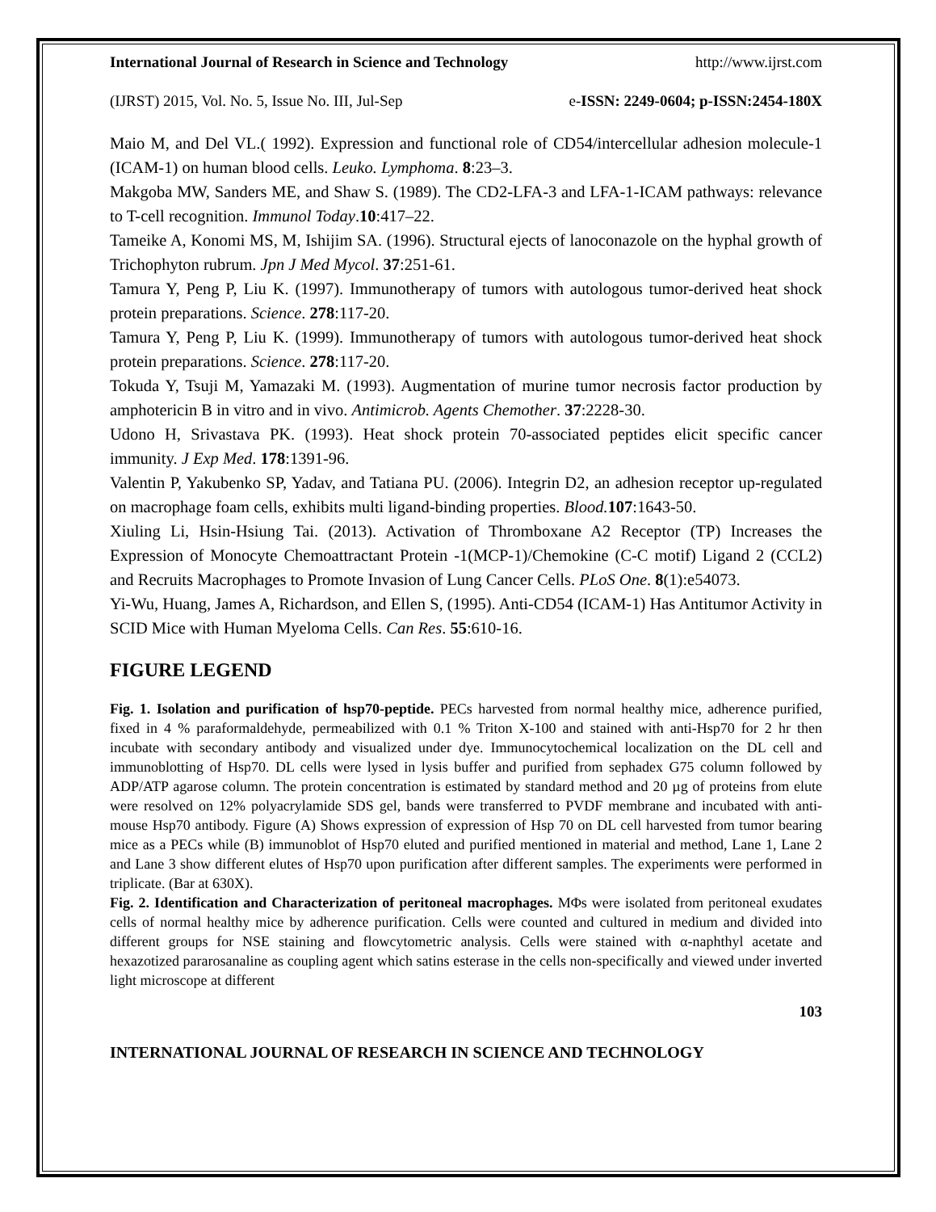International Journal of Research in Science and Technology http://www.ijrst.com
(IJRST) 2015, Vol. No. 5, Issue No. III, Jul-Sep e-ISSN: 2249-0604; p-ISSN:2454-180X
Maio M, and Del VL.( 1992). Expression and functional role of CD54/intercellular adhesion molecule-1 (ICAM-1) on human blood cells. Leuko. Lymphoma. 8:23–3.
Makgoba MW, Sanders ME, and Shaw S. (1989). The CD2-LFA-3 and LFA-1-ICAM pathways: relevance to T-cell recognition. Immunol Today.10:417–22.
Tameike A, Konomi MS, M, Ishijim SA. (1996). Structural ejects of lanoconazole on the hyphal growth of Trichophyton rubrum. Jpn J Med Mycol. 37:251-61.
Tamura Y, Peng P, Liu K. (1997). Immunotherapy of tumors with autologous tumor-derived heat shock protein preparations. Science. 278:117-20.
Tamura Y, Peng P, Liu K. (1999). Immunotherapy of tumors with autologous tumor-derived heat shock protein preparations. Science. 278:117-20.
Tokuda Y, Tsuji M, Yamazaki M. (1993). Augmentation of murine tumor necrosis factor production by amphotericin B in vitro and in vivo. Antimicrob. Agents Chemother. 37:2228-30.
Udono H, Srivastava PK. (1993). Heat shock protein 70-associated peptides elicit specific cancer immunity. J Exp Med. 178:1391-96.
Valentin P, Yakubenko SP, Yadav, and Tatiana PU. (2006). Integrin D2, an adhesion receptor up-regulated on macrophage foam cells, exhibits multi ligand-binding properties. Blood. 107:1643-50.
Xiuling Li, Hsin-Hsiung Tai. (2013). Activation of Thromboxane A2 Receptor (TP) Increases the Expression of Monocyte Chemoattractant Protein -1(MCP-1)/Chemokine (C-C motif) Ligand 2 (CCL2) and Recruits Macrophages to Promote Invasion of Lung Cancer Cells. PLoS One. 8(1):e54073.
Yi-Wu, Huang, James A, Richardson, and Ellen S, (1995). Anti-CD54 (ICAM-1) Has Antitumor Activity in SCID Mice with Human Myeloma Cells. Can Res. 55:610-16.
FIGURE LEGEND
Fig. 1. Isolation and purification of hsp70-peptide. PECs harvested from normal healthy mice, adherence purified, fixed in 4 % paraformaldehyde, permeabilized with 0.1 % Triton X-100 and stained with anti-Hsp70 for 2 hr then incubate with secondary antibody and visualized under dye. Immunocytochemical localization on the DL cell and immunoblotting of Hsp70. DL cells were lysed in lysis buffer and purified from sephadex G75 column followed by ADP/ATP agarose column. The protein concentration is estimated by standard method and 20 µg of proteins from elute were resolved on 12% polyacrylamide SDS gel, bands were transferred to PVDF membrane and incubated with anti-mouse Hsp70 antibody. Figure (A) Shows expression of expression of Hsp 70 on DL cell harvested from tumor bearing mice as a PECs while (B) immunoblot of Hsp70 eluted and purified mentioned in material and method, Lane 1, Lane 2 and Lane 3 show different elutes of Hsp70 upon purification after different samples. The experiments were performed in triplicate. (Bar at 630X).
Fig. 2. Identification and Characterization of peritoneal macrophages. MΦs were isolated from peritoneal exudates cells of normal healthy mice by adherence purification. Cells were counted and cultured in medium and divided into different groups for NSE staining and flowcytometric analysis. Cells were stained with α-naphthyl acetate and hexazotized pararosanaline as coupling agent which satins esterase in the cells non-specifically and viewed under inverted light microscope at different
103
INTERNATIONAL JOURNAL OF RESEARCH IN SCIENCE AND TECHNOLOGY